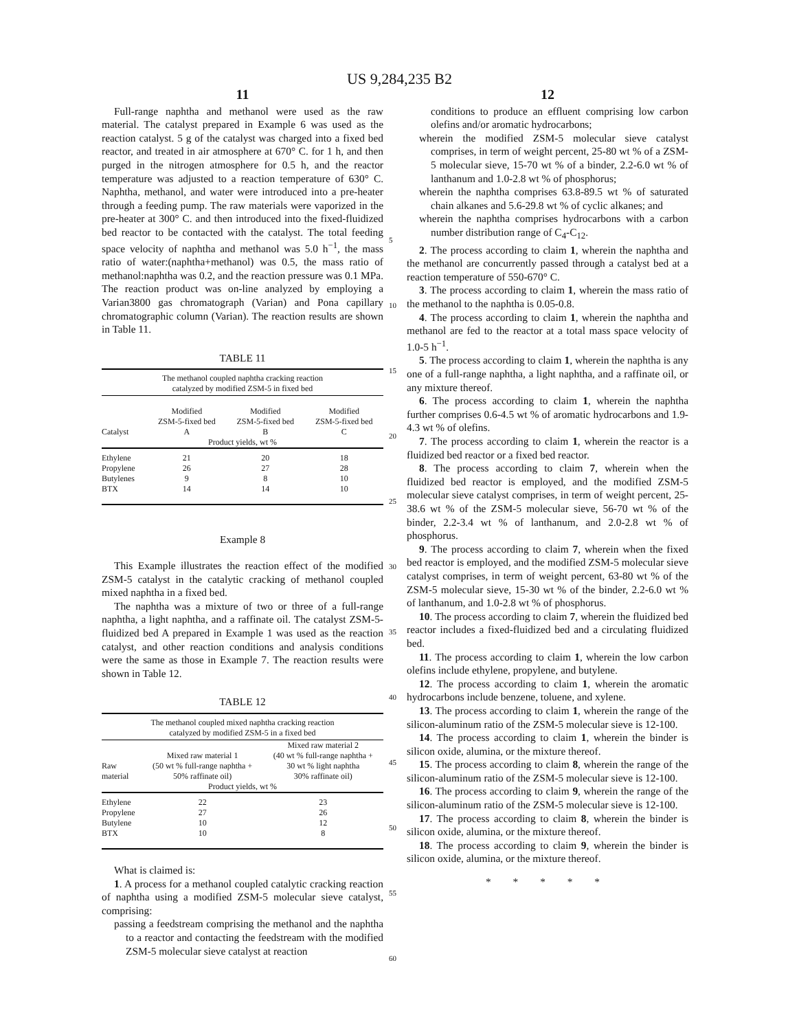US 9,284,235 B2
11
Full-range naphtha and methanol were used as the raw material. The catalyst prepared in Example 6 was used as the reaction catalyst. 5 g of the catalyst was charged into a fixed bed reactor, and treated in air atmosphere at 670° C. for 1 h, and then purged in the nitrogen atmosphere for 0.5 h, and the reactor temperature was adjusted to a reaction temperature of 630° C. Naphtha, methanol, and water were introduced into a pre-heater through a feeding pump. The raw materials were vaporized in the pre-heater at 300° C. and then introduced into the fixed-fluidized bed reactor to be contacted with the catalyst. The total feeding space velocity of naphtha and methanol was 5.0 h<sup>−1</sup>, the mass ratio of water:(naphtha+methanol) was 0.5, the mass ratio of methanol:naphtha was 0.2, and the reaction pressure was 0.1 MPa. The reaction product was on-line analyzed by employing a Varian3800 gas chromatograph (Varian) and Pona capillary chromatographic column (Varian). The reaction results are shown in Table 11.
TABLE 11
| The methanol coupled naphtha cracking reaction catalyzed by modified ZSM-5 in fixed bed | | | |
| --- | --- | --- | --- |
| Catalyst | Modified ZSM-5-fixed bed A | Modified ZSM-5-fixed bed B | Modified ZSM-5-fixed bed C |
| Product yields, wt % | | | |
| Ethylene | 21 | 20 | 18 |
| Propylene | 26 | 27 | 28 |
| Butylenes | 9 | 8 | 10 |
| BTX | 14 | 14 | 10 |
Example 8
This Example illustrates the reaction effect of the modified ZSM-5 catalyst in the catalytic cracking of methanol coupled mixed naphtha in a fixed bed.
The naphtha was a mixture of two or three of a full-range naphtha, a light naphtha, and a raffinate oil. The catalyst ZSM-5-fluidized bed A prepared in Example 1 was used as the reaction catalyst, and other reaction conditions and analysis conditions were the same as those in Example 7. The reaction results were shown in Table 12.
TABLE 12
| The methanol coupled mixed naphtha cracking reaction catalyzed by modified ZSM-5 in a fixed bed | | |
| --- | --- | --- |
| Raw material | Mixed raw material 1 (50 wt % full-range naphtha + 50% raffinate oil) | Mixed raw material 2 (40 wt % full-range naphtha + 30 wt % light naphtha 30% raffinate oil) |
| Product yields, wt % | | |
| Ethylene | 22 | 23 |
| Propylene | 27 | 26 |
| Butylene | 10 | 12 |
| BTX | 10 | 8 |
What is claimed is:
1. A process for a methanol coupled catalytic cracking reaction of naphtha using a modified ZSM-5 molecular sieve catalyst, comprising:
passing a feedstream comprising the methanol and the naphtha to a reactor and contacting the feedstream with the modified ZSM-5 molecular sieve catalyst at reaction
5
10
15
20
25
30
35
40
45
50
55
60
12
conditions to produce an effluent comprising low carbon olefins and/or aromatic hydrocarbons;
wherein the modified ZSM-5 molecular sieve catalyst comprises, in term of weight percent, 25-80 wt % of a ZSM-5 molecular sieve, 15-70 wt % of a binder, 2.2-6.0 wt % of lanthanum and 1.0-2.8 wt % of phosphorus;
wherein the naphtha comprises 63.8-89.5 wt % of saturated chain alkanes and 5.6-29.8 wt % of cyclic alkanes; and
wherein the naphtha comprises hydrocarbons with a carbon number distribution range of C<sub>4</sub>-C<sub>12</sub>.
2. The process according to claim 1, wherein the naphtha and the methanol are concurrently passed through a catalyst bed at a reaction temperature of 550-670° C.
3. The process according to claim 1, wherein the mass ratio of the methanol to the naphtha is 0.05-0.8.
4. The process according to claim 1, wherein the naphtha and methanol are fed to the reactor at a total mass space velocity of 1.0-5 h<sup>−1</sup>.
5. The process according to claim 1, wherein the naphtha is any one of a full-range naphtha, a light naphtha, and a raffinate oil, or any mixture thereof.
6. The process according to claim 1, wherein the naphtha further comprises 0.6-4.5 wt % of aromatic hydrocarbons and 1.9-4.3 wt % of olefins.
7. The process according to claim 1, wherein the reactor is a fluidized bed reactor or a fixed bed reactor.
8. The process according to claim 7, wherein when the fluidized bed reactor is employed, and the modified ZSM-5 molecular sieve catalyst comprises, in term of weight percent, 25-38.6 wt % of the ZSM-5 molecular sieve, 56-70 wt % of the binder, 2.2-3.4 wt % of lanthanum, and 2.0-2.8 wt % of phosphorus.
9. The process according to claim 7, wherein when the fixed bed reactor is employed, and the modified ZSM-5 molecular sieve catalyst comprises, in term of weight percent, 63-80 wt % of the ZSM-5 molecular sieve, 15-30 wt % of the binder, 2.2-6.0 wt % of lanthanum, and 1.0-2.8 wt % of phosphorus.
10. The process according to claim 7, wherein the fluidized bed reactor includes a fixed-fluidized bed and a circulating fluidized bed.
11. The process according to claim 1, wherein the low carbon olefins include ethylene, propylene, and butylene.
12. The process according to claim 1, wherein the aromatic hydrocarbons include benzene, toluene, and xylene.
13. The process according to claim 1, wherein the range of the silicon-aluminum ratio of the ZSM-5 molecular sieve is 12-100.
14. The process according to claim 1, wherein the binder is silicon oxide, alumina, or the mixture thereof.
15. The process according to claim 8, wherein the range of the silicon-aluminum ratio of the ZSM-5 molecular sieve is 12-100.
16. The process according to claim 9, wherein the range of the silicon-aluminum ratio of the ZSM-5 molecular sieve is 12-100.
17. The process according to claim 8, wherein the binder is silicon oxide, alumina, or the mixture thereof.
18. The process according to claim 9, wherein the binder is silicon oxide, alumina, or the mixture thereof.
* * * * *